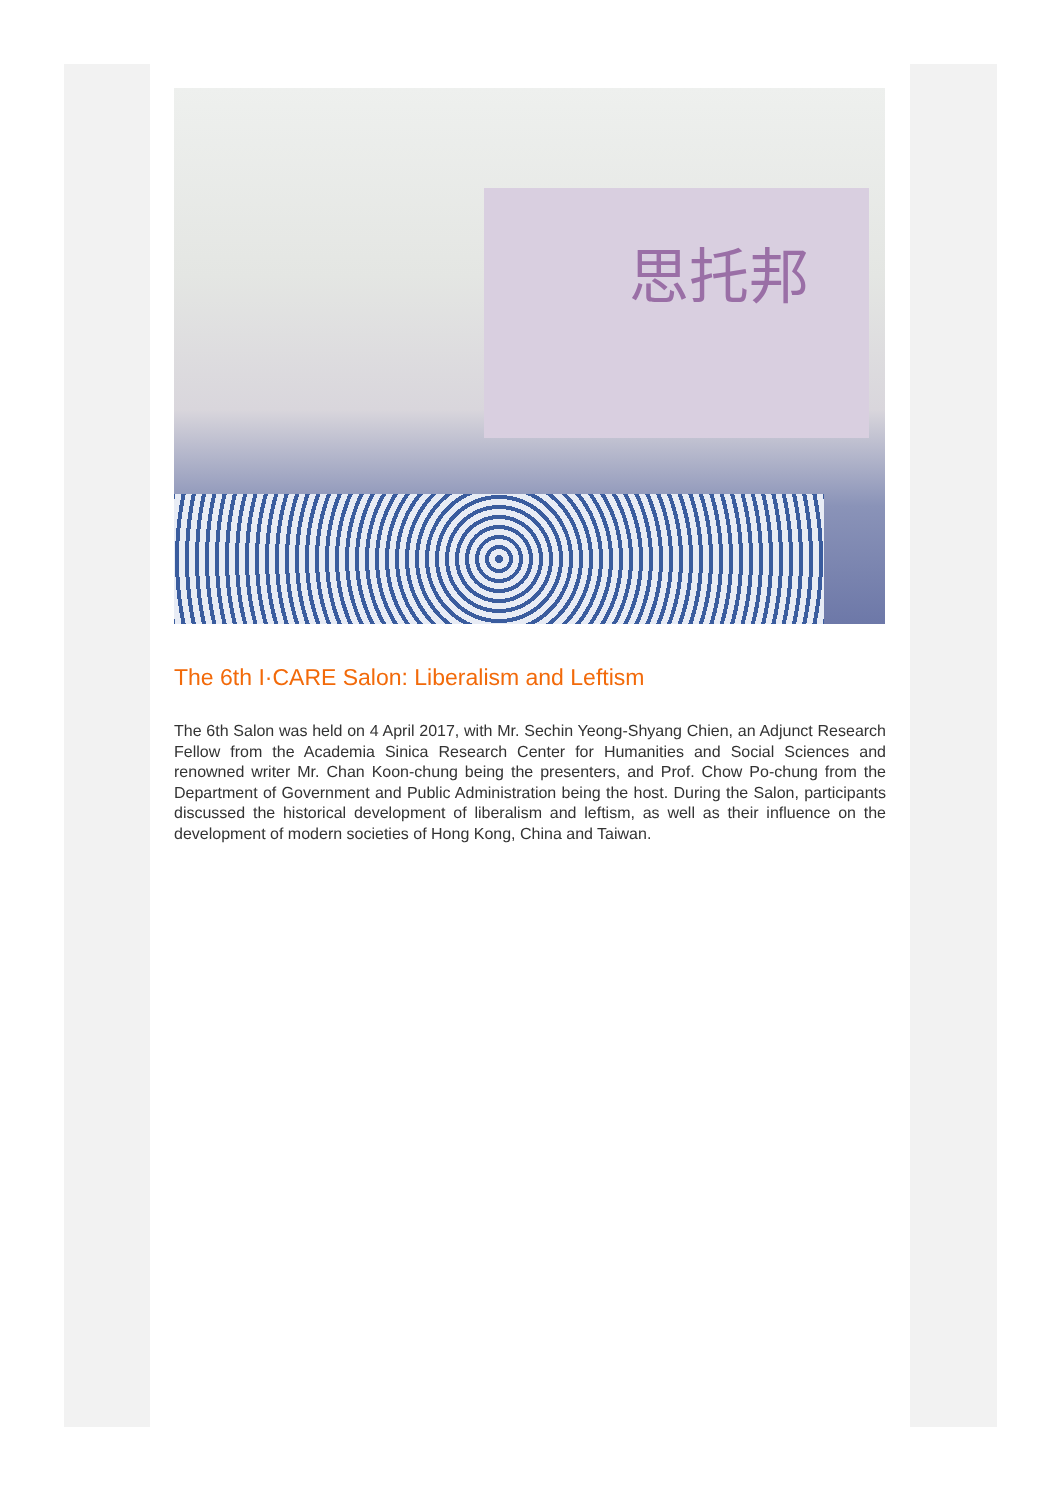思托邦
The 6th I·CARE Salon: Liberalism and Leftism
The 6th Salon was held on 4 April 2017, with Mr. Sechin Yeong-Shyang Chien, an Adjunct Research Fellow from the Academia Sinica Research Center for Humanities and Social Sciences and renowned writer Mr. Chan Koon-chung being the presenters, and Prof. Chow Po-chung from the Department of Government and Public Administration being the host. During the Salon, participants discussed the historical development of liberalism and leftism, as well as their influence on the development of modern societies of Hong Kong, China and Taiwan.